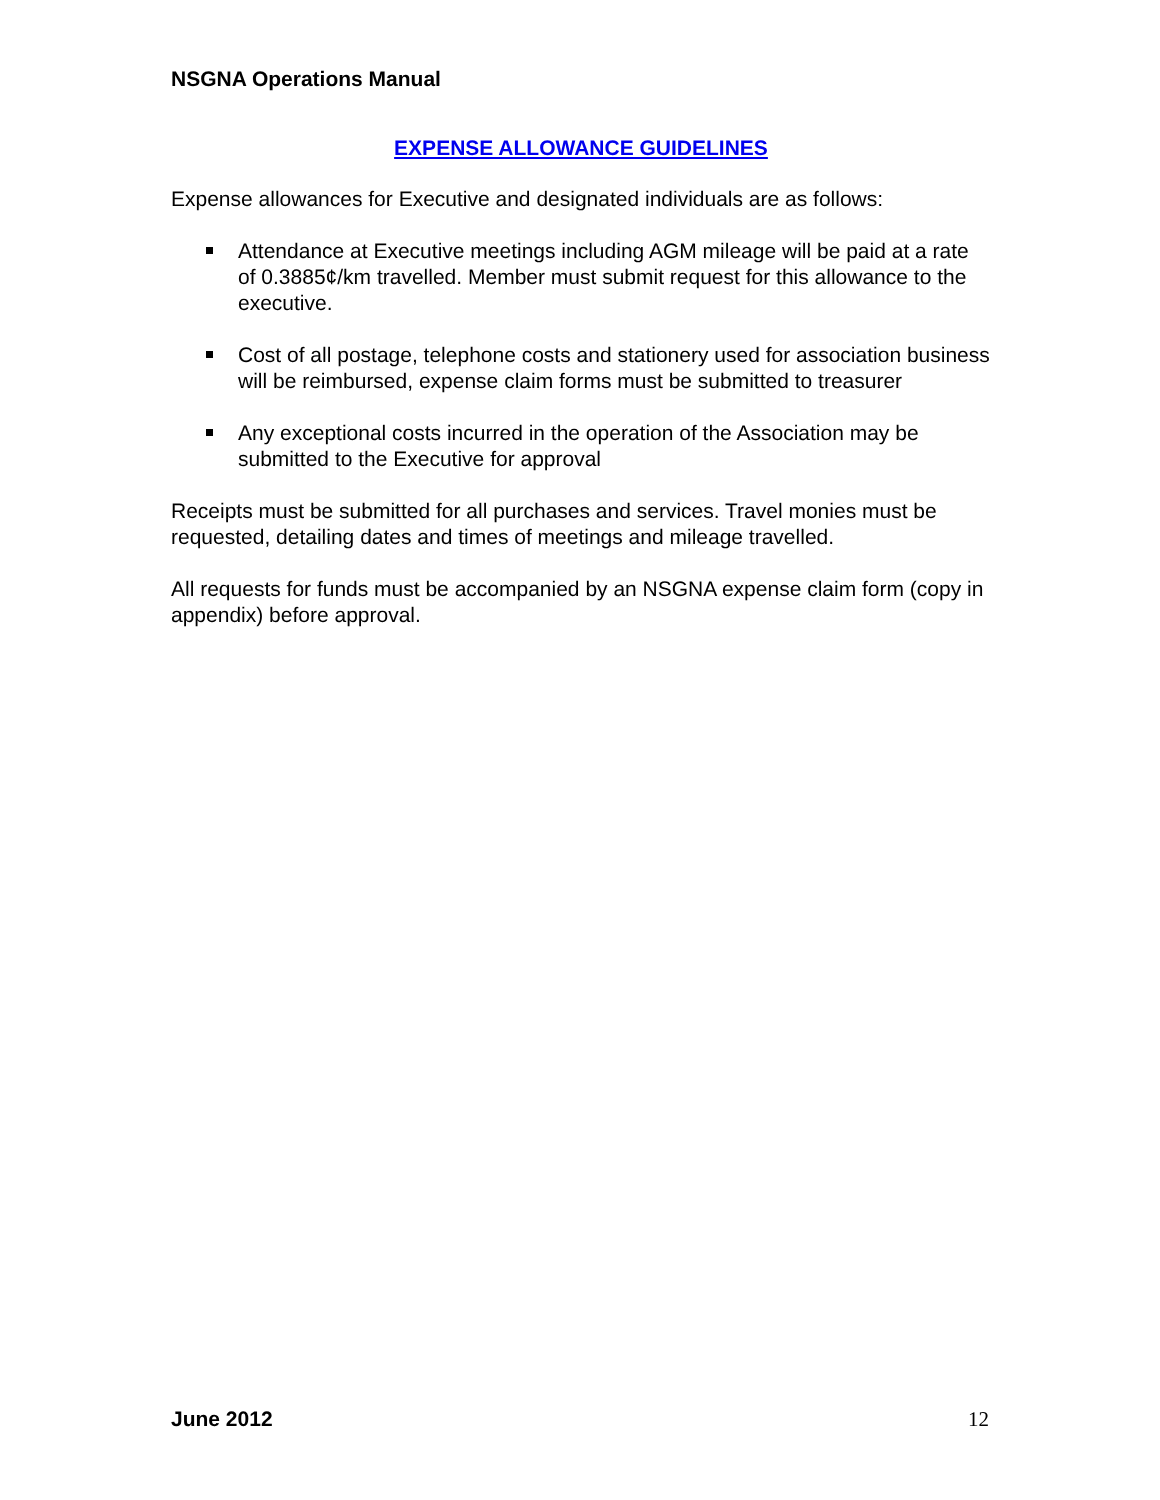NSGNA Operations Manual
EXPENSE ALLOWANCE GUIDELINES
Expense allowances for Executive and designated individuals are as follows:
Attendance at Executive meetings including AGM mileage will be paid at a rate of 0.3885¢/km travelled. Member must submit request for this allowance to the executive.
Cost of all postage, telephone costs and stationery used for association business will be reimbursed, expense claim forms must be submitted to treasurer
Any exceptional costs incurred in the operation of the Association may be submitted to the Executive for approval
Receipts must be submitted for all purchases and services. Travel monies must be requested, detailing dates and times of meetings and mileage travelled.
All requests for funds must be accompanied by an NSGNA expense claim form (copy in appendix) before approval.
June 2012 12